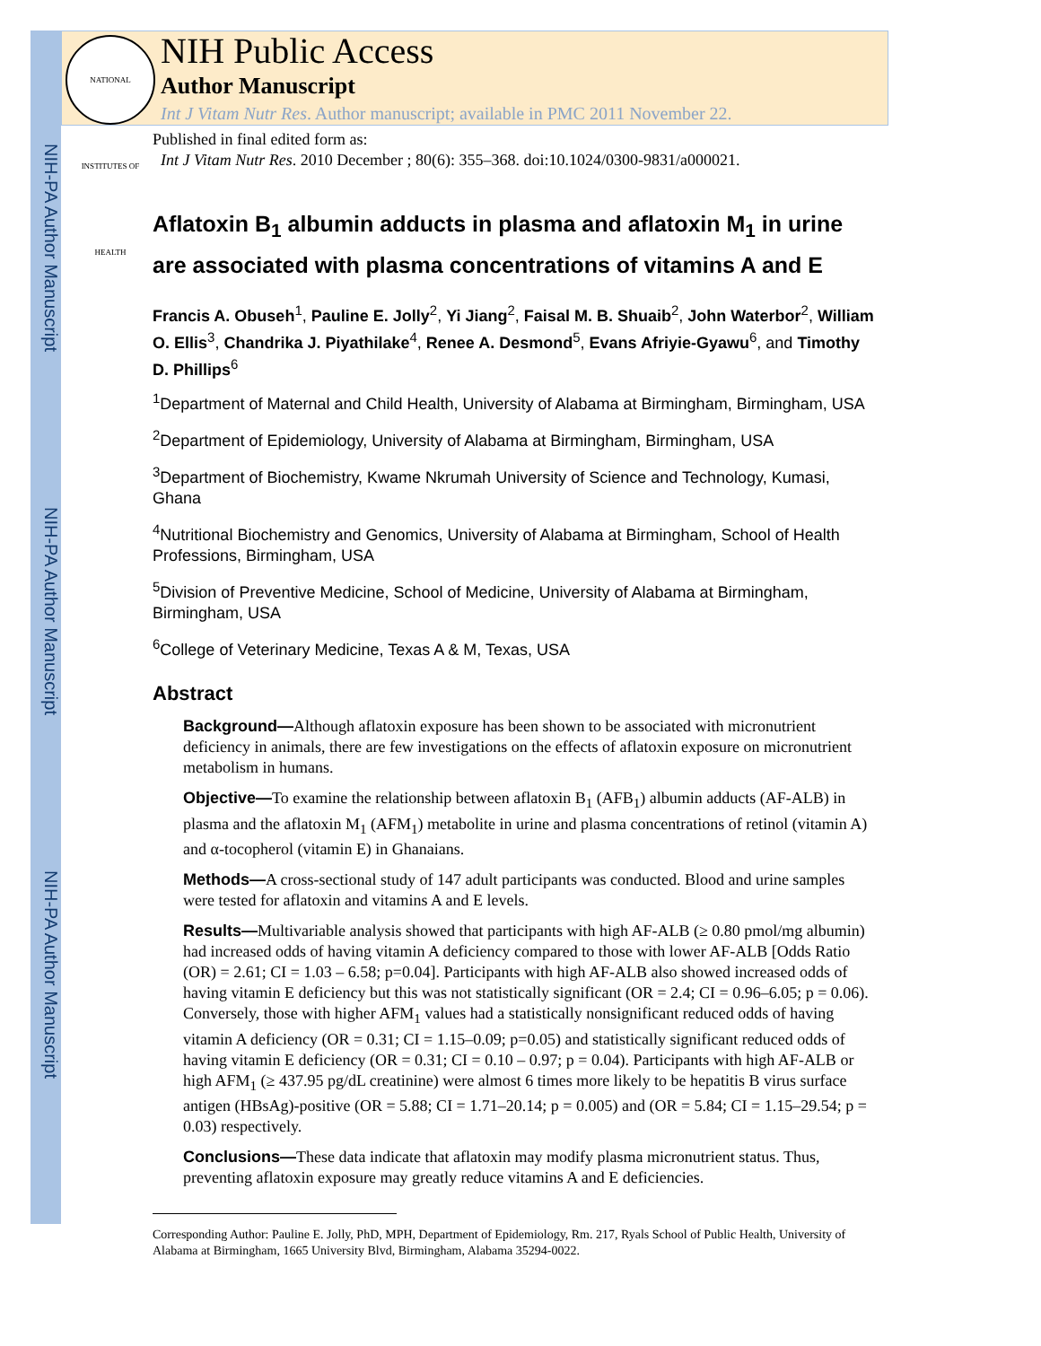NIH-PA Author Manuscript
NIH-PA Author Manuscript
NIH-PA Author Manuscript
NATIONAL INSTITUTES OF HEALTH
NIH Public Access
Author Manuscript
Int J Vitam Nutr Res. Author manuscript; available in PMC 2011 November 22.
Published in final edited form as:
Int J Vitam Nutr Res. 2010 December ; 80(6): 355–368. doi:10.1024/0300-9831/a000021.
Aflatoxin B<sub>1</sub> albumin adducts in plasma and aflatoxin M<sub>1</sub> in urine are associated with plasma concentrations of vitamins A and E
Francis A. Obuseh<sup>1</sup>, Pauline E. Jolly<sup>2</sup>, Yi Jiang<sup>2</sup>, Faisal M. B. Shuaib<sup>2</sup>, John Waterbor<sup>2</sup>, William O. Ellis<sup>3</sup>, Chandrika J. Piyathilake<sup>4</sup>, Renee A. Desmond<sup>5</sup>, Evans Afriyie-Gyawu<sup>6</sup>, and Timothy D. Phillips<sup>6</sup>
<sup>1</sup> Department of Maternal and Child Health, University of Alabama at Birmingham, Birmingham, USA
<sup>2</sup> Department of Epidemiology, University of Alabama at Birmingham, Birmingham, USA
<sup>3</sup> Department of Biochemistry, Kwame Nkrumah University of Science and Technology, Kumasi, Ghana
<sup>4</sup> Nutritional Biochemistry and Genomics, University of Alabama at Birmingham, School of Health Professions, Birmingham, USA
<sup>5</sup> Division of Preventive Medicine, School of Medicine, University of Alabama at Birmingham, Birmingham, USA
<sup>6</sup> College of Veterinary Medicine, Texas A & M, Texas, USA
Abstract
Background—Although aflatoxin exposure has been shown to be associated with micronutrient deficiency in animals, there are few investigations on the effects of aflatoxin exposure on micronutrient metabolism in humans.
Objective—To examine the relationship between aflatoxin B<sub>1</sub> (AFB<sub>1</sub>) albumin adducts (AF-ALB) in plasma and the aflatoxin M<sub>1</sub> (AFM<sub>1</sub>) metabolite in urine and plasma concentrations of retinol (vitamin A) and α-tocopherol (vitamin E) in Ghanaians.
Methods—A cross-sectional study of 147 adult participants was conducted. Blood and urine samples were tested for aflatoxin and vitamins A and E levels.
Results—Multivariable analysis showed that participants with high AF-ALB (≥ 0.80 pmol/mg albumin) had increased odds of having vitamin A deficiency compared to those with lower AF-ALB [Odds Ratio (OR) = 2.61; CI = 1.03 – 6.58; p=0.04]. Participants with high AF-ALB also showed increased odds of having vitamin E deficiency but this was not statistically significant (OR = 2.4; CI = 0.96–6.05; p = 0.06). Conversely, those with higher AFM<sub>1</sub> values had a statistically nonsignificant reduced odds of having vitamin A deficiency (OR = 0.31; CI = 1.15–0.09; p=0.05) and statistically significant reduced odds of having vitamin E deficiency (OR = 0.31; CI = 0.10 – 0.97; p = 0.04). Participants with high AF-ALB or high AFM<sub>1</sub> (≥ 437.95 pg/dL creatinine) were almost 6 times more likely to be hepatitis B virus surface antigen (HBsAg)-positive (OR = 5.88; CI = 1.71–20.14; p = 0.005) and (OR = 5.84; CI = 1.15–29.54; p = 0.03) respectively.
Conclusions—These data indicate that aflatoxin may modify plasma micronutrient status. Thus, preventing aflatoxin exposure may greatly reduce vitamins A and E deficiencies.
Corresponding Author: Pauline E. Jolly, PhD, MPH, Department of Epidemiology, Rm. 217, Ryals School of Public Health, University of Alabama at Birmingham, 1665 University Blvd, Birmingham, Alabama 35294-0022.